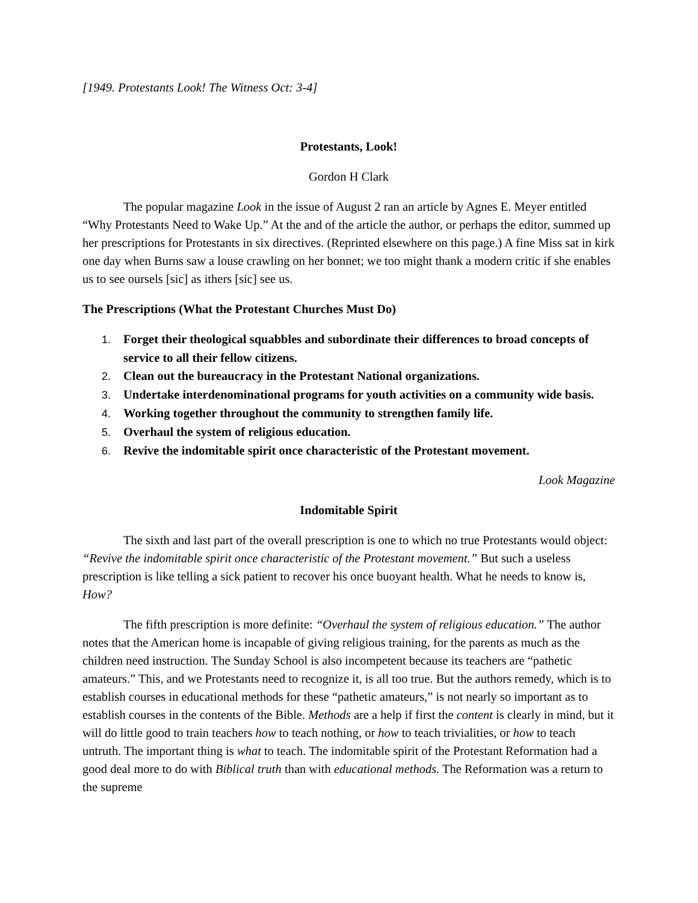[1949. Protestants Look! The Witness Oct: 3-4]
Protestants, Look!
Gordon H Clark
The popular magazine Look in the issue of August 2 ran an article by Agnes E. Meyer entitled “Why Protestants Need to Wake Up.” At the and of the article the author, or perhaps the editor, summed up her prescriptions for Protestants in six directives. (Reprinted elsewhere on this page.) A fine Miss sat in kirk one day when Burns saw a louse crawling on her bonnet; we too might thank a modern critic if she enables us to see oursels [sic] as ithers [sic] see us.
The Prescriptions (What the Protestant Churches Must Do)
1. Forget their theological squabbles and subordinate their differences to broad concepts of service to all their fellow citizens.
2. Clean out the bureaucracy in the Protestant National organizations.
3. Undertake interdenominational programs for youth activities on a community wide basis.
4. Working together throughout the community to strengthen family life.
5. Overhaul the system of religious education.
6. Revive the indomitable spirit once characteristic of the Protestant movement.
Look Magazine
Indomitable Spirit
The sixth and last part of the overall prescription is one to which no true Protestants would object: “Revive the indomitable spirit once characteristic of the Protestant movement.” But such a useless prescription is like telling a sick patient to recover his once buoyant health. What he needs to know is, How?
The fifth prescription is more definite: “Overhaul the system of religious education.” The author notes that the American home is incapable of giving religious training, for the parents as much as the children need instruction. The Sunday School is also incompetent because its teachers are “pathetic amateurs.” This, and we Protestants need to recognize it, is all too true. But the authors remedy, which is to establish courses in educational methods for these “pathetic amateurs,” is not nearly so important as to establish courses in the contents of the Bible. Methods are a help if first the content is clearly in mind, but it will do little good to train teachers how to teach nothing, or how to teach trivialities, or how to teach untruth. The important thing is what to teach. The indomitable spirit of the Protestant Reformation had a good deal more to do with Biblical truth than with educational methods. The Reformation was a return to the supreme